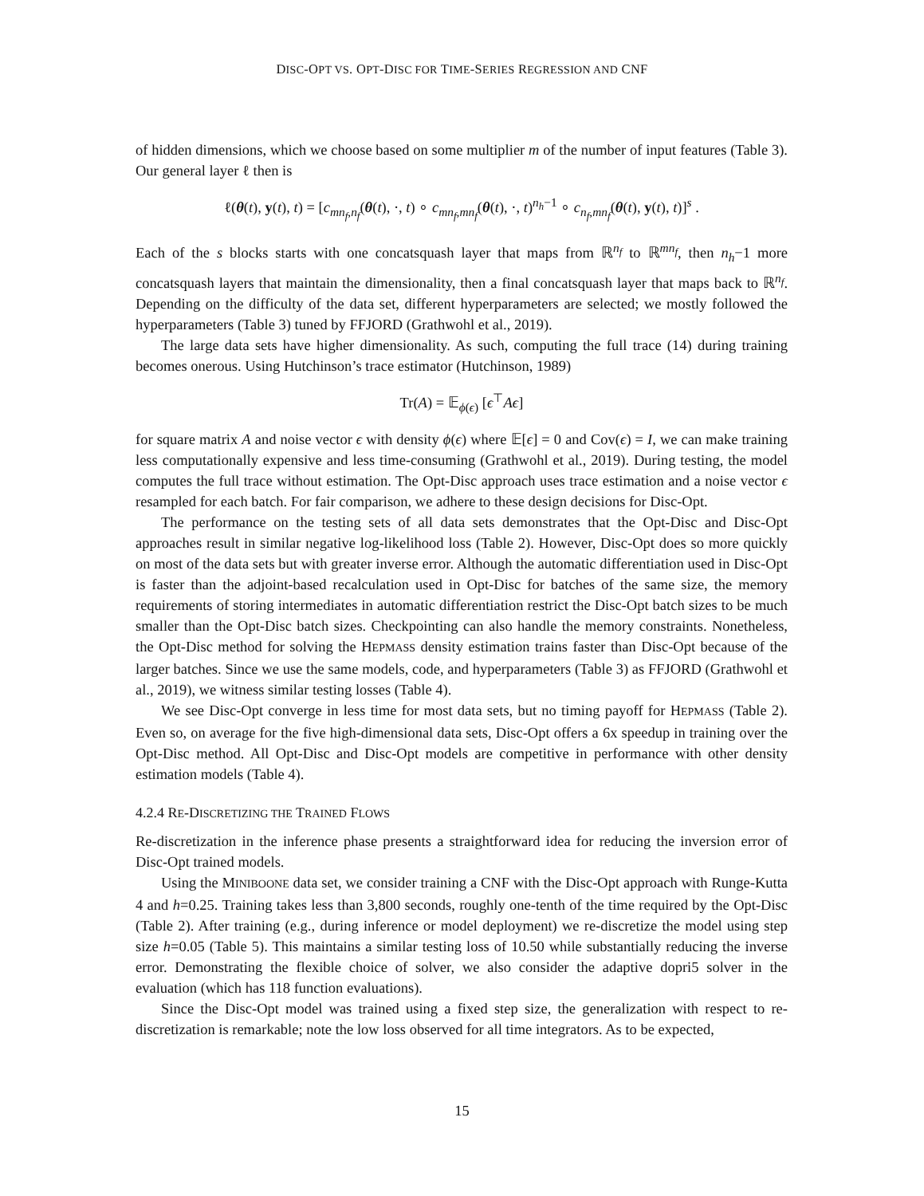DISC-OPT VS. OPT-DISC FOR TIME-SERIES REGRESSION AND CNF
of hidden dimensions, which we choose based on some multiplier m of the number of input features (Table 3). Our general layer ℓ then is
ℓ(θ(t), y(t), t) = [c<sub>mn<sub>f</sub>,n<sub>f</sub></sub>(θ(t), ·, t) ∘ c<sub>mn<sub>f</sub>,mn<sub>f</sub></sub>(θ(t), ·, t)<sup>n<sub>h</sub>−1</sup> ∘ c<sub>n<sub>f</sub>,mn<sub>f</sub></sub>(θ(t), y(t), t)]<sup>s</sup> .
Each of the s blocks starts with one concatsquash layer that maps from ℝ<sup>n<sub>f</sub></sup> to ℝ<sup>mn<sub>f</sub></sup>, then n<sub>h</sub>−1 more concatsquash layers that maintain the dimensionality, then a final concatsquash layer that maps back to ℝ<sup>n<sub>f</sub></sup>. Depending on the difficulty of the data set, different hyperparameters are selected; we mostly followed the hyperparameters (Table 3) tuned by FFJORD (Grathwohl et al., 2019).
The large data sets have higher dimensionality. As such, computing the full trace (14) during training becomes onerous. Using Hutchinson’s trace estimator (Hutchinson, 1989)
Tr(A) = 𝔼<sub>ϕ(ϵ)</sub> [ϵ<sup>⊤</sup>Aϵ]
for square matrix A and noise vector ϵ with density ϕ(ϵ) where 𝔼[ϵ] = 0 and Cov(ϵ) = I, we can make training less computationally expensive and less time-consuming (Grathwohl et al., 2019). During testing, the model computes the full trace without estimation. The Opt-Disc approach uses trace estimation and a noise vector ϵ resampled for each batch. For fair comparison, we adhere to these design decisions for Disc-Opt.
The performance on the testing sets of all data sets demonstrates that the Opt-Disc and Disc-Opt approaches result in similar negative log-likelihood loss (Table 2). However, Disc-Opt does so more quickly on most of the data sets but with greater inverse error. Although the automatic differentiation used in Disc-Opt is faster than the adjoint-based recalculation used in Opt-Disc for batches of the same size, the memory requirements of storing intermediates in automatic differentiation restrict the Disc-Opt batch sizes to be much smaller than the Opt-Disc batch sizes. Checkpointing can also handle the memory constraints. Nonetheless, the Opt-Disc method for solving the HEPMASS density estimation trains faster than Disc-Opt because of the larger batches. Since we use the same models, code, and hyperparameters (Table 3) as FFJORD (Grathwohl et al., 2019), we witness similar testing losses (Table 4).
We see Disc-Opt converge in less time for most data sets, but no timing payoff for HEPMASS (Table 2). Even so, on average for the five high-dimensional data sets, Disc-Opt offers a 6x speedup in training over the Opt-Disc method. All Opt-Disc and Disc-Opt models are competitive in performance with other density estimation models (Table 4).
4.2.4 RE-DISCRETIZING THE TRAINED FLOWS
Re-discretization in the inference phase presents a straightforward idea for reducing the inversion error of Disc-Opt trained models.
Using the MINIBOONE data set, we consider training a CNF with the Disc-Opt approach with Runge-Kutta 4 and h=0.25. Training takes less than 3,800 seconds, roughly one-tenth of the time required by the Opt-Disc (Table 2). After training (e.g., during inference or model deployment) we re-discretize the model using step size h=0.05 (Table 5). This maintains a similar testing loss of 10.50 while substantially reducing the inverse error. Demonstrating the flexible choice of solver, we also consider the adaptive dopri5 solver in the evaluation (which has 118 function evaluations).
Since the Disc-Opt model was trained using a fixed step size, the generalization with respect to re-discretization is remarkable; note the low loss observed for all time integrators. As to be expected,
15